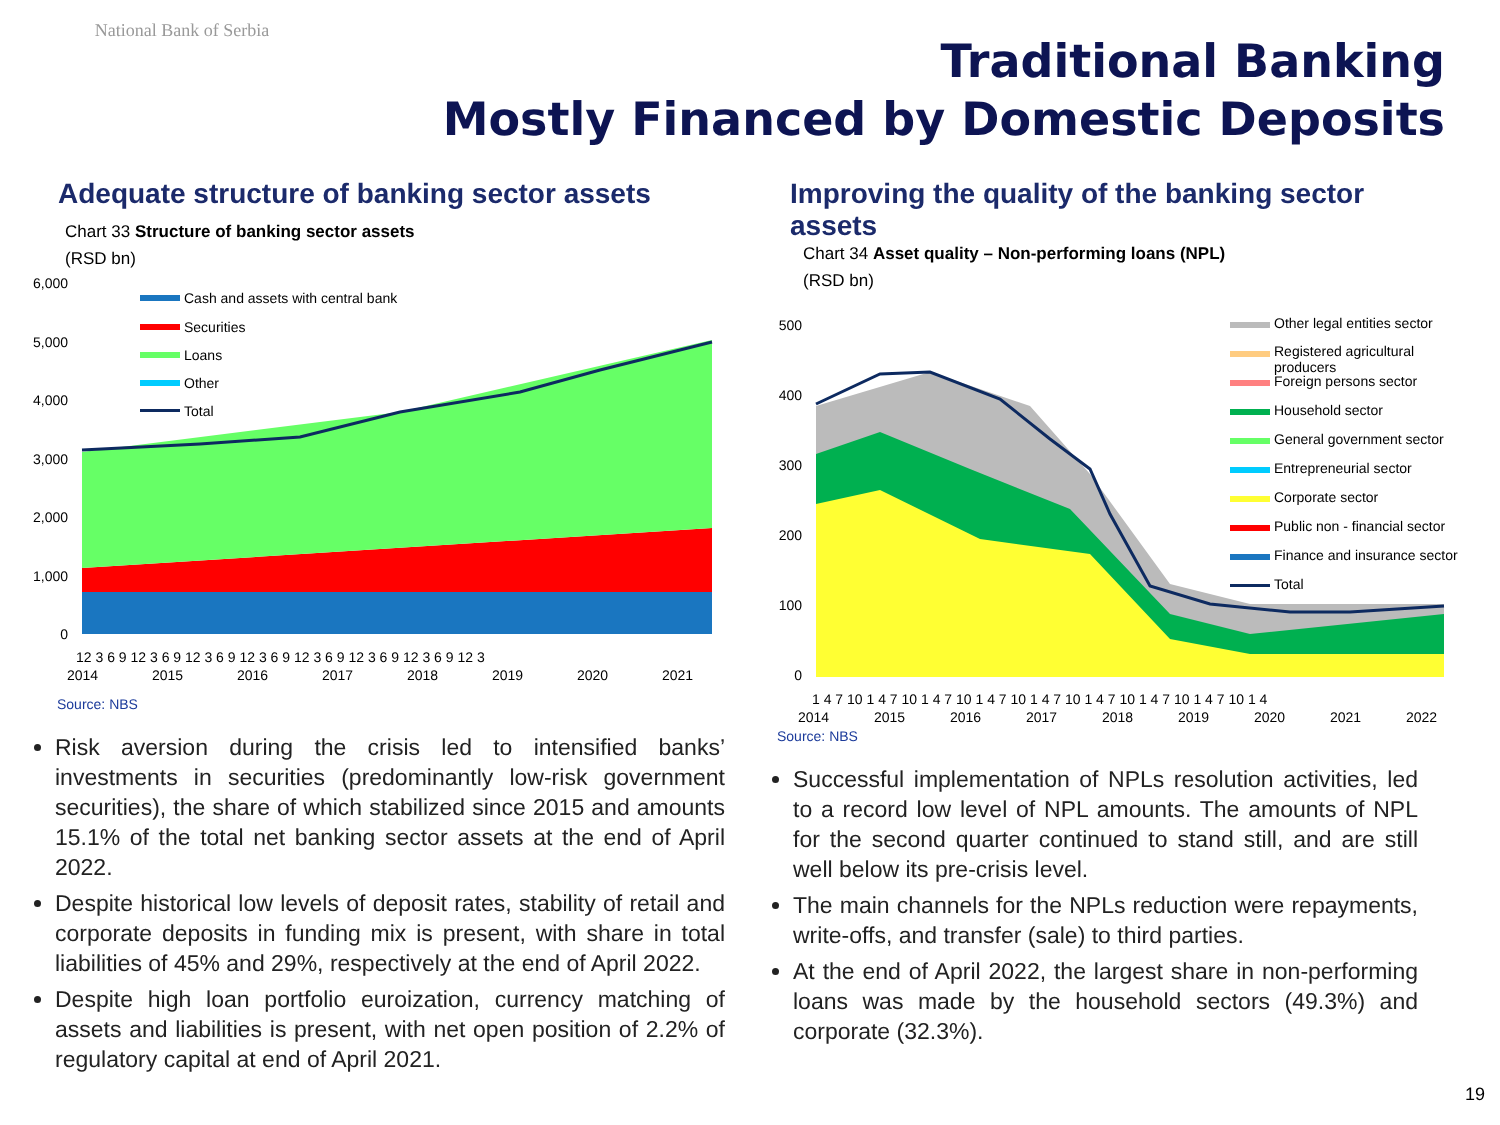National Bank of Serbia
Traditional Banking
Mostly Financed by Domestic Deposits
Adequate structure of banking sector assets
Chart 33 Structure of banking sector assets
(RSD bn)
6,000
5,000
4,000
3,000
2,000
1,000
0
Cash and assets with central bank
Securities
Loans
Other
Total
12 3 6 9 12 3 6 9 12 3 6 9 12 3 6 9 12 3 6 9 12 3 6 9 12 3 6 9 12 3
2014
2015
2016
2017
2018
2019
2020
2021
Source: NBS
Risk aversion during the crisis led to intensified banks’ investments in securities (predominantly low-risk government securities), the share of which stabilized since 2015 and amounts 15.1% of the total net banking sector assets at the end of April 2022.
Despite historical low levels of deposit rates, stability of retail and corporate deposits in funding mix is present, with share in total liabilities of 45% and 29%, respectively at the end of April 2022.
Despite high loan portfolio euroization, currency matching of assets and liabilities is present, with net open position of 2.2% of regulatory capital at end of April 2021.
Improving the quality of the banking sector assets
Chart 34 Asset quality – Non-performing loans (NPL)
(RSD bn)
500
400
300
200
100
0
Other legal entities sector
Registered agricultural
producers
Foreign persons sector
Household sector
General government sector
Entrepreneurial sector
Corporate sector
Public non - financial sector
Finance and insurance sector
Total
1 4 7 10 1 4 7 10 1 4 7 10 1 4 7 10 1 4 7 10 1 4 7 10 1 4 7 10 1 4 7 10 1 4
2014
2015
2016
2017
2018
2019
2020
2021
2022
Source: NBS
Successful implementation of NPLs resolution activities, led to a record low level of NPL amounts. The amounts of NPL for the second quarter continued to stand still, and are still well below its pre-crisis level.
The main channels for the NPLs reduction were repayments, write-offs, and transfer (sale) to third parties.
At the end of April 2022, the largest share in non-performing loans was made by the household sectors (49.3%) and corporate (32.3%).
19